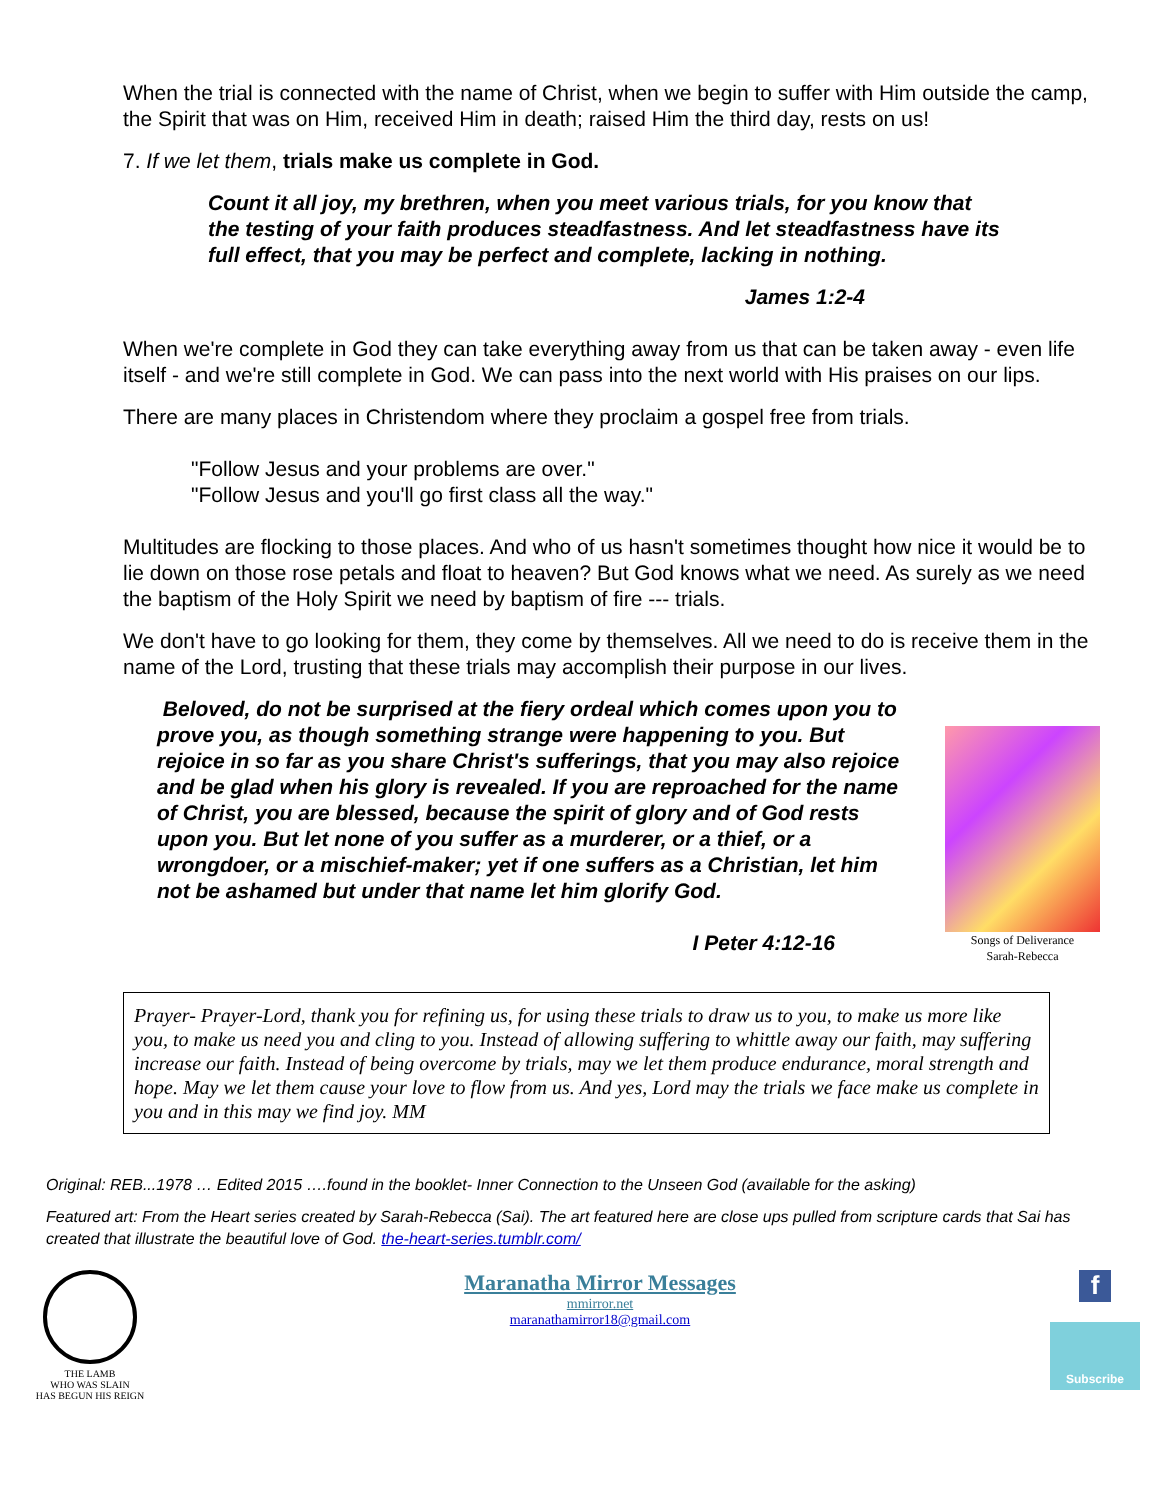When the trial is connected with the name of Christ, when we begin to suffer with Him outside the camp, the Spirit that was on Him, received Him in death; raised Him the third day, rests on us!
7. If we let them, trials make us complete in God.
Count it all joy, my brethren, when you meet various trials, for you know that the testing of your faith produces steadfastness. And let steadfastness have its full effect, that you may be perfect and complete, lacking in nothing.
James 1:2-4
When we're complete in God they can take everything away from us that can be taken away - even life itself - and we're still complete in God. We can pass into the next world with His praises on our lips.
There are many places in Christendom where they proclaim a gospel free from trials.
"Follow Jesus and your problems are over."
"Follow Jesus and you'll go first class all the way."
Multitudes are flocking to those places. And who of us hasn't sometimes thought how nice it would be to lie down on those rose petals and float to heaven? But God knows what we need. As surely as we need the baptism of the Holy Spirit we need by baptism of fire --- trials.
We don't have to go looking for them, they come by themselves. All we need to do is receive them in the name of the Lord, trusting that these trials may accomplish their purpose in our lives.
Beloved, do not be surprised at the fiery ordeal which comes upon you to prove you, as though something strange were happening to you. But rejoice in so far as you share Christ's sufferings, that you may also rejoice and be glad when his glory is revealed. If you are reproached for the name of Christ, you are blessed, because the spirit of glory and of God rests upon you. But let none of you suffer as a murderer, or a thief, or a wrongdoer, or a mischief-maker; yet if one suffers as a Christian, let him not be ashamed but under that name let him glorify God.
I Peter 4:12-16
Songs of Deliverance
Sarah-Rebecca
Prayer- Prayer-Lord, thank you for refining us, for using these trials to draw us to you, to make us more like you, to make us need you and cling to you. Instead of allowing suffering to whittle away our faith, may suffering increase our faith. Instead of being overcome by trials, may we let them produce endurance, moral strength and hope. May we let them cause your love to flow from us. And yes, Lord may the trials we face make us complete in you and in this may we find joy. MM
Original: REB...1978 … Edited 2015 ….found in the booklet- Inner Connection to the Unseen God (available for the asking)
Featured art: From the Heart series created by Sarah-Rebecca (Sai). The art featured here are close ups pulled from scripture cards that Sai has created that illustrate the beautiful love of God. the-heart-series.tumblr.com/
THE LAMB
WHO WAS SLAIN
HAS BEGUN HIS REIGN
Maranatha Mirror Messages
mmirror.net
maranathamirror18@gmail.com
f
Subscribe